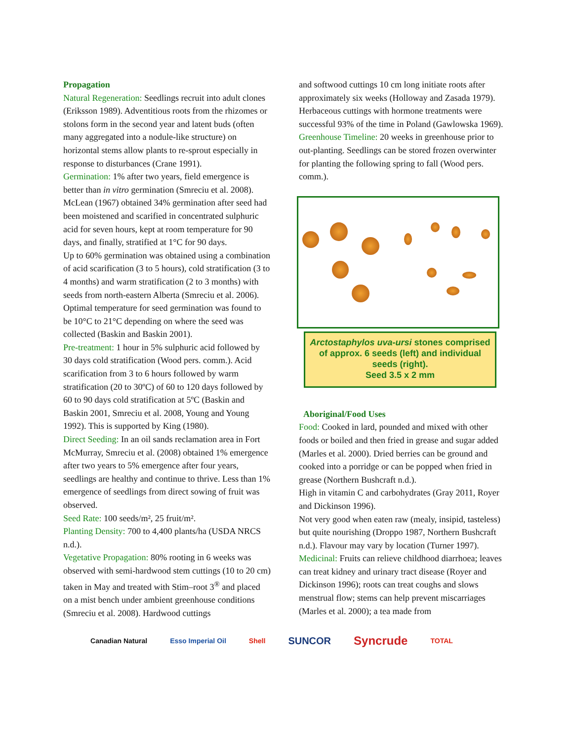Propagation
Natural Regeneration: Seedlings recruit into adult clones (Eriksson 1989). Adventitious roots from the rhizomes or stolons form in the second year and latent buds (often many aggregated into a nodule-like structure) on horizontal stems allow plants to re-sprout especially in response to disturbances (Crane 1991).
Germination: 1% after two years, field emergence is better than in vitro germination (Smreciu et al. 2008). McLean (1967) obtained 34% germination after seed had been moistened and scarified in concentrated sulphuric acid for seven hours, kept at room temperature for 90 days, and finally, stratified at 1°C for 90 days.
Up to 60% germination was obtained using a combination of acid scarification (3 to 5 hours), cold stratification (3 to 4 months) and warm stratification (2 to 3 months) with seeds from north-eastern Alberta (Smreciu et al. 2006).
Optimal temperature for seed germination was found to be 10°C to 21°C depending on where the seed was collected (Baskin and Baskin 2001).
Pre-treatment: 1 hour in 5% sulphuric acid followed by 30 days cold stratification (Wood pers. comm.). Acid scarification from 3 to 6 hours followed by warm stratification (20 to 30ºC) of 60 to 120 days followed by 60 to 90 days cold stratification at 5ºC (Baskin and Baskin 2001, Smreciu et al. 2008, Young and Young 1992). This is supported by King (1980).
Direct Seeding: In an oil sands reclamation area in Fort McMurray, Smreciu et al. (2008) obtained 1% emergence after two years to 5% emergence after four years, seedlings are healthy and continue to thrive. Less than 1% emergence of seedlings from direct sowing of fruit was observed.
Seed Rate: 100 seeds/m², 25 fruit/m².
Planting Density: 700 to 4,400 plants/ha (USDA NRCS n.d.).
Vegetative Propagation: 80% rooting in 6 weeks was observed with semi-hardwood stem cuttings (10 to 20 cm) taken in May and treated with Stim–root 3<sup>®</sup> and placed on a mist bench under ambient greenhouse conditions (Smreciu et al. 2008). Hardwood cuttings
and softwood cuttings 10 cm long initiate roots after approximately six weeks (Holloway and Zasada 1979). Herbaceous cuttings with hormone treatments were successful 93% of the time in Poland (Gawlowska 1969).
Greenhouse Timeline: 20 weeks in greenhouse prior to out-planting. Seedlings can be stored frozen overwinter for planting the following spring to fall (Wood pers. comm.).
Arctostaphylos uva-ursi stones comprised of approx. 6 seeds (left) and individual seeds (right).
Seed 3.5 x 2 mm
Aboriginal/Food Uses
Food: Cooked in lard, pounded and mixed with other foods or boiled and then fried in grease and sugar added (Marles et al. 2000). Dried berries can be ground and cooked into a porridge or can be popped when fried in grease (Northern Bushcraft n.d.).
High in vitamin C and carbohydrates (Gray 2011, Royer and Dickinson 1996).
Not very good when eaten raw (mealy, insipid, tasteless) but quite nourishing (Droppo 1987, Northern Bushcraft n.d.). Flavour may vary by location (Turner 1997).
Medicinal: Fruits can relieve childhood diarrhoea; leaves can treat kidney and urinary tract disease (Royer and Dickinson 1996); roots can treat coughs and slows menstrual flow; stems can help prevent miscarriages (Marles et al. 2000); a tea made from
Canadian Natural Esso Imperial Oil Shell SUNCOR Syncrude TOTAL